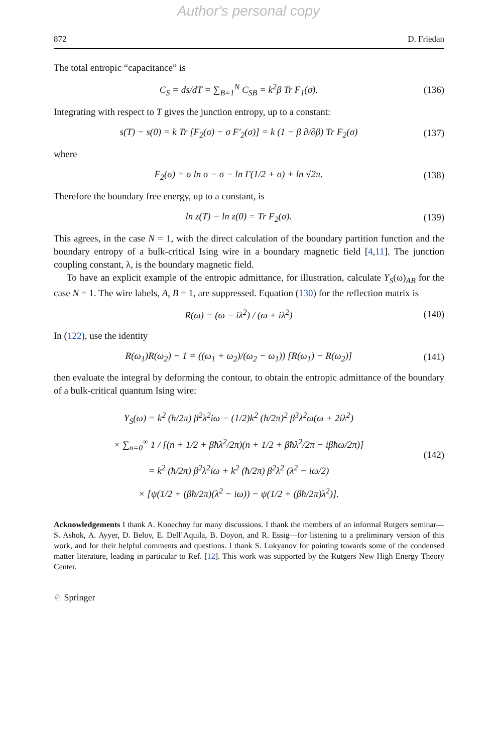Author's personal copy
872 D. Friedan
The total entropic “capacitance” is
C<sub>S</sub> = ds/dT = ∑<sub>B=1</sub><sup>N</sup> C<sub>SB</sub> = k<sup>2</sup>β Tr F<sub>1</sub>(σ). (136)
Integrating with respect to T gives the junction entropy, up to a constant:
s(T) − s(0) = k Tr [F<sub>2</sub>(σ) − σ F′<sub>2</sub>(σ)] = k (1 − β ∂/∂β) Tr F<sub>2</sub>(σ) (137)
where
F<sub>2</sub>(σ) = σ ln σ − σ − ln Γ(1/2 + σ) + ln √2π. (138)
Therefore the boundary free energy, up to a constant, is
ln z(T) − ln z(0) = Tr F<sub>2</sub>(σ). (139)
This agrees, in the case N = 1, with the direct calculation of the boundary partition function and the boundary entropy of a bulk-critical Ising wire in a boundary magnetic field [4,11]. The junction coupling constant, λ, is the boundary magnetic field.
To have an explicit example of the entropic admittance, for illustration, calculate Y<sub>S</sub>(ω)<sub>AB</sub> for the case N = 1. The wire labels, A, B = 1, are suppressed. Equation (130) for the reflection matrix is
R(ω) = (ω − iλ<sup>2</sup>) / (ω + iλ<sup>2</sup>) (140)
In (122), use the identity
R(ω<sub>1</sub>)R(ω<sub>2</sub>) − 1 = ((ω<sub>1</sub> + ω<sub>2</sub>)/(ω<sub>2</sub> − ω<sub>1</sub>)) [R(ω<sub>1</sub>) − R(ω<sub>2</sub>)] (141)
then evaluate the integral by deforming the contour, to obtain the entropic admittance of the boundary of a bulk-critical quantum Ising wire:
Y<sub>S</sub>(ω) = k<sup>2</sup> (ħ/2π) β<sup>2</sup>λ<sup>2</sup>iω − (1/2)k<sup>2</sup> (ħ/2π)<sup>2</sup> β<sup>3</sup>λ<sup>2</sup>ω(ω + 2iλ<sup>2</sup>)
× ∑<sub>n=0</sub><sup>∞</sup> 1 / [(n + 1/2 + βħλ<sup>2</sup>/2π)(n + 1/2 + βħλ<sup>2</sup>/2π − iβħω/2π)]
= k<sup>2</sup> (ħ/2π) β<sup>2</sup>λ<sup>2</sup>iω + k<sup>2</sup> (ħ/2π) β<sup>2</sup>λ<sup>2</sup> (λ<sup>2</sup> − iω/2)
× [ψ(1/2 + (βħ/2π)(λ<sup>2</sup> − iω)) − ψ(1/2 + (βħ/2π)λ<sup>2</sup>)]. (142)
Acknowledgements I thank A. Konechny for many discussions. I thank the members of an informal Rutgers seminar—S. Ashok, A. Ayyer, D. Belov, E. Dell’Aquila, B. Doyon, and R. Essig—for listening to a preliminary version of this work, and for their helpful comments and questions. I thank S. Lukyanov for pointing towards some of the condensed matter literature, leading in particular to Ref. [12]. This work was supported by the Rutgers New High Energy Theory Center.
♘ Springer